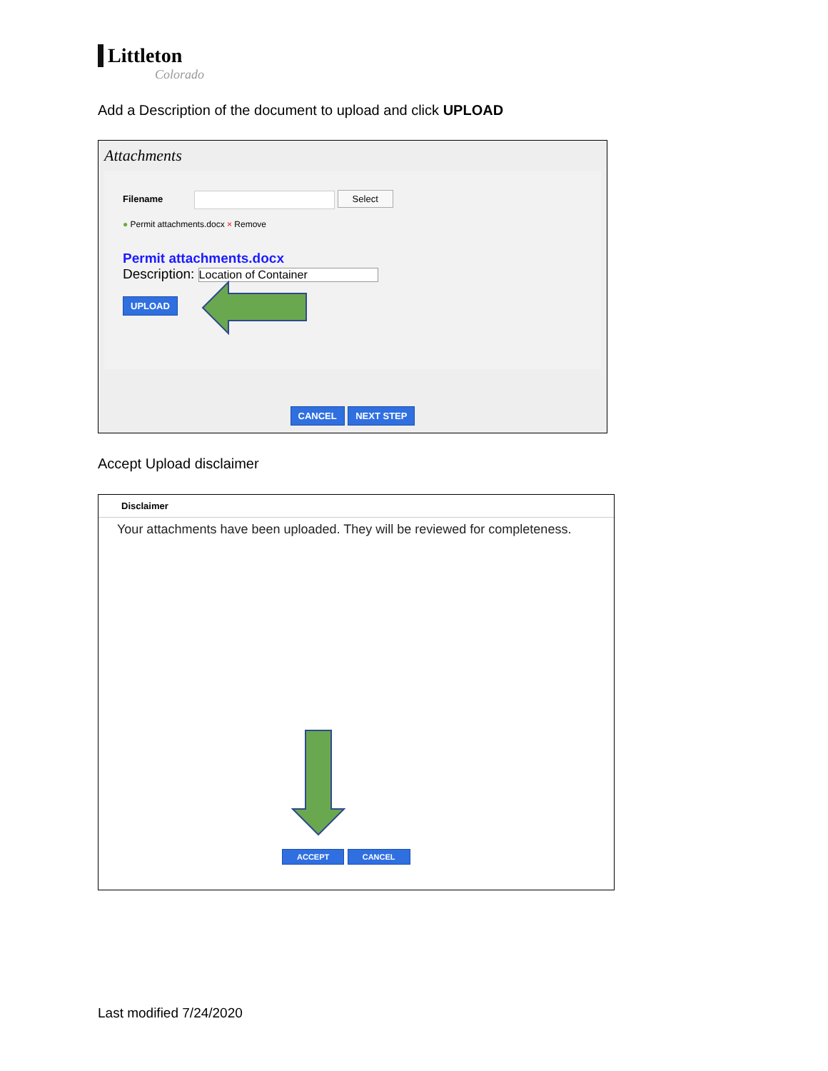Littleton
Colorado
Add a Description of the document to upload and click UPLOAD
Attachments
Filename Select
● Permit attachments.docx × Remove
Permit attachments.docx
Description: Location of Container
UPLOAD
CANCEL NEXT STEP
Accept Upload disclaimer
Disclaimer
Your attachments have been uploaded. They will be reviewed for completeness.
ACCEPT CANCEL
Last modified 7/24/2020